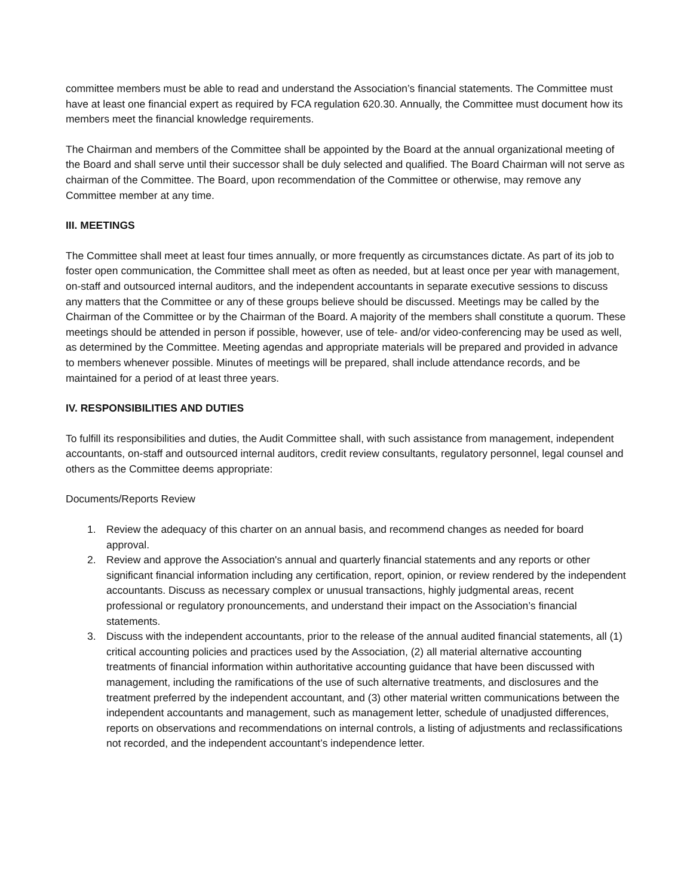committee members must be able to read and understand the Association’s financial statements. The Committee must have at least one financial expert as required by FCA regulation 620.30. Annually, the Committee must document how its members meet the financial knowledge requirements.
The Chairman and members of the Committee shall be appointed by the Board at the annual organizational meeting of the Board and shall serve until their successor shall be duly selected and qualified. The Board Chairman will not serve as chairman of the Committee. The Board, upon recommendation of the Committee or otherwise, may remove any Committee member at any time.
III. MEETINGS
The Committee shall meet at least four times annually, or more frequently as circumstances dictate. As part of its job to foster open communication, the Committee shall meet as often as needed, but at least once per year with management, on-staff and outsourced internal auditors, and the independent accountants in separate executive sessions to discuss any matters that the Committee or any of these groups believe should be discussed. Meetings may be called by the Chairman of the Committee or by the Chairman of the Board. A majority of the members shall constitute a quorum. These meetings should be attended in person if possible, however, use of tele- and/or video-conferencing may be used as well, as determined by the Committee. Meeting agendas and appropriate materials will be prepared and provided in advance to members whenever possible. Minutes of meetings will be prepared, shall include attendance records, and be maintained for a period of at least three years.
IV. RESPONSIBILITIES AND DUTIES
To fulfill its responsibilities and duties, the Audit Committee shall, with such assistance from management, independent accountants, on-staff and outsourced internal auditors, credit review consultants, regulatory personnel, legal counsel and others as the Committee deems appropriate:
Documents/Reports Review
1. Review the adequacy of this charter on an annual basis, and recommend changes as needed for board approval.
2. Review and approve the Association's annual and quarterly financial statements and any reports or other significant financial information including any certification, report, opinion, or review rendered by the independent accountants. Discuss as necessary complex or unusual transactions, highly judgmental areas, recent professional or regulatory pronouncements, and understand their impact on the Association’s financial statements.
3. Discuss with the independent accountants, prior to the release of the annual audited financial statements, all (1) critical accounting policies and practices used by the Association, (2) all material alternative accounting treatments of financial information within authoritative accounting guidance that have been discussed with management, including the ramifications of the use of such alternative treatments, and disclosures and the treatment preferred by the independent accountant, and (3) other material written communications between the independent accountants and management, such as management letter, schedule of unadjusted differences, reports on observations and recommendations on internal controls, a listing of adjustments and reclassifications not recorded, and the independent accountant’s independence letter.